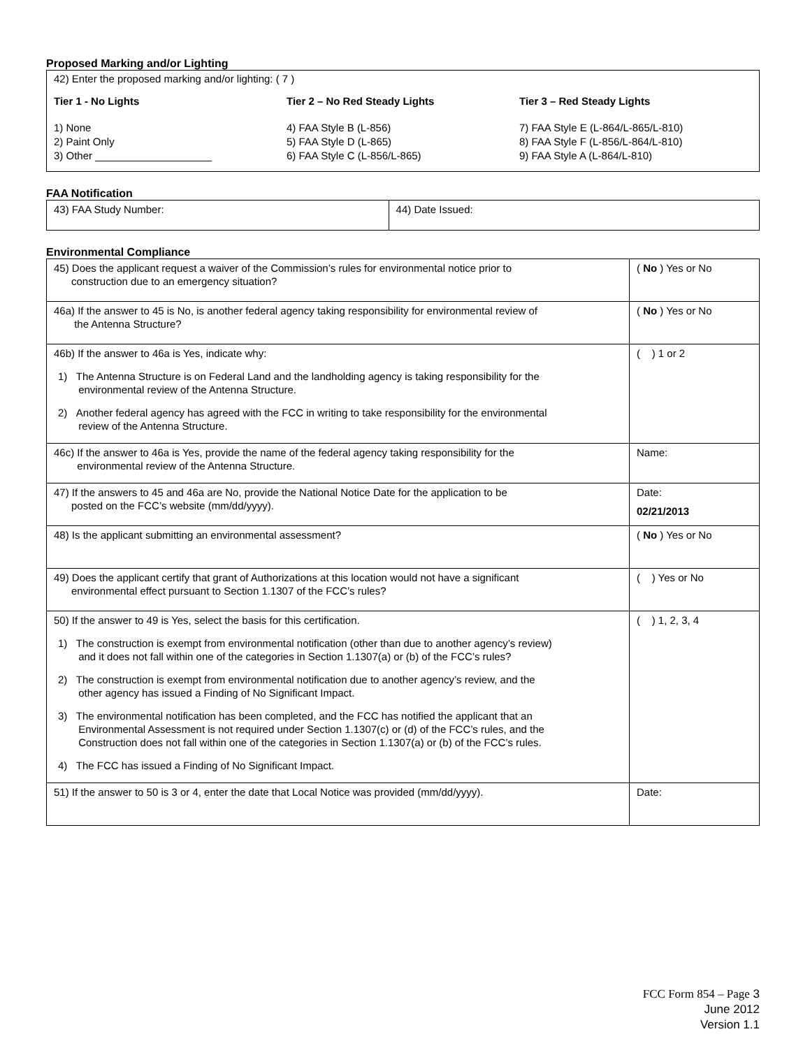Proposed Marking and/or Lighting
42) Enter the proposed marking and/or lighting: ( 7 )
Tier 1 - No Lights
1) None
2) Paint Only
3) Other ____________________
Tier 2 – No Red Steady Lights
4) FAA Style B (L-856)
5) FAA Style D (L-865)
6) FAA Style C (L-856/L-865)
Tier 3 – Red Steady Lights
7) FAA Style E (L-864/L-865/L-810)
8) FAA Style F (L-856/L-864/L-810)
9) FAA Style A (L-864/L-810)
FAA Notification
| 43) FAA Study Number: | 44) Date Issued: |
Environmental Compliance
| 45) Does the applicant request a waiver of the Commission’s rules for environmental notice prior to construction due to an emergency situation? | ( No ) Yes or No |
| 46a) If the answer to 45 is No, is another federal agency taking responsibility for environmental review of the Antenna Structure? | ( No ) Yes or No |
| 46b) If the answer to 46a is Yes, indicate why: 1) The Antenna Structure is on Federal Land and the landholding agency is taking responsibility for the environmental review of the Antenna Structure. 2) Another federal agency has agreed with the FCC in writing to take responsibility for the environmental review of the Antenna Structure. | ( ) 1 or 2 |
| 46c) If the answer to 46a is Yes, provide the name of the federal agency taking responsibility for the environmental review of the Antenna Structure. | Name: |
| 47) If the answers to 45 and 46a are No, provide the National Notice Date for the application to be posted on the FCC’s website (mm/dd/yyyy). | Date: 02/21/2013 |
| 48) Is the applicant submitting an environmental assessment? | ( No ) Yes or No |
| 49) Does the applicant certify that grant of Authorizations at this location would not have a significant environmental effect pursuant to Section 1.1307 of the FCC’s rules? | ( ) Yes or No |
| 50) If the answer to 49 is Yes, select the basis for this certification. 1) The construction is exempt from environmental notification (other than due to another agency’s review) and it does not fall within one of the categories in Section 1.1307(a) or (b) of the FCC’s rules? 2) The construction is exempt from environmental notification due to another agency’s review, and the other agency has issued a Finding of No Significant Impact. 3) The environmental notification has been completed, and the FCC has notified the applicant that an Environmental Assessment is not required under Section 1.1307(c) or (d) of the FCC’s rules, and the Construction does not fall within one of the categories in Section 1.1307(a) or (b) of the FCC’s rules. 4) The FCC has issued a Finding of No Significant Impact. | ( ) 1, 2, 3, 4 |
| 51) If the answer to 50 is 3 or 4, enter the date that Local Notice was provided (mm/dd/yyyy). | Date: |
FCC Form 854 – Page 3
June 2012
Version 1.1